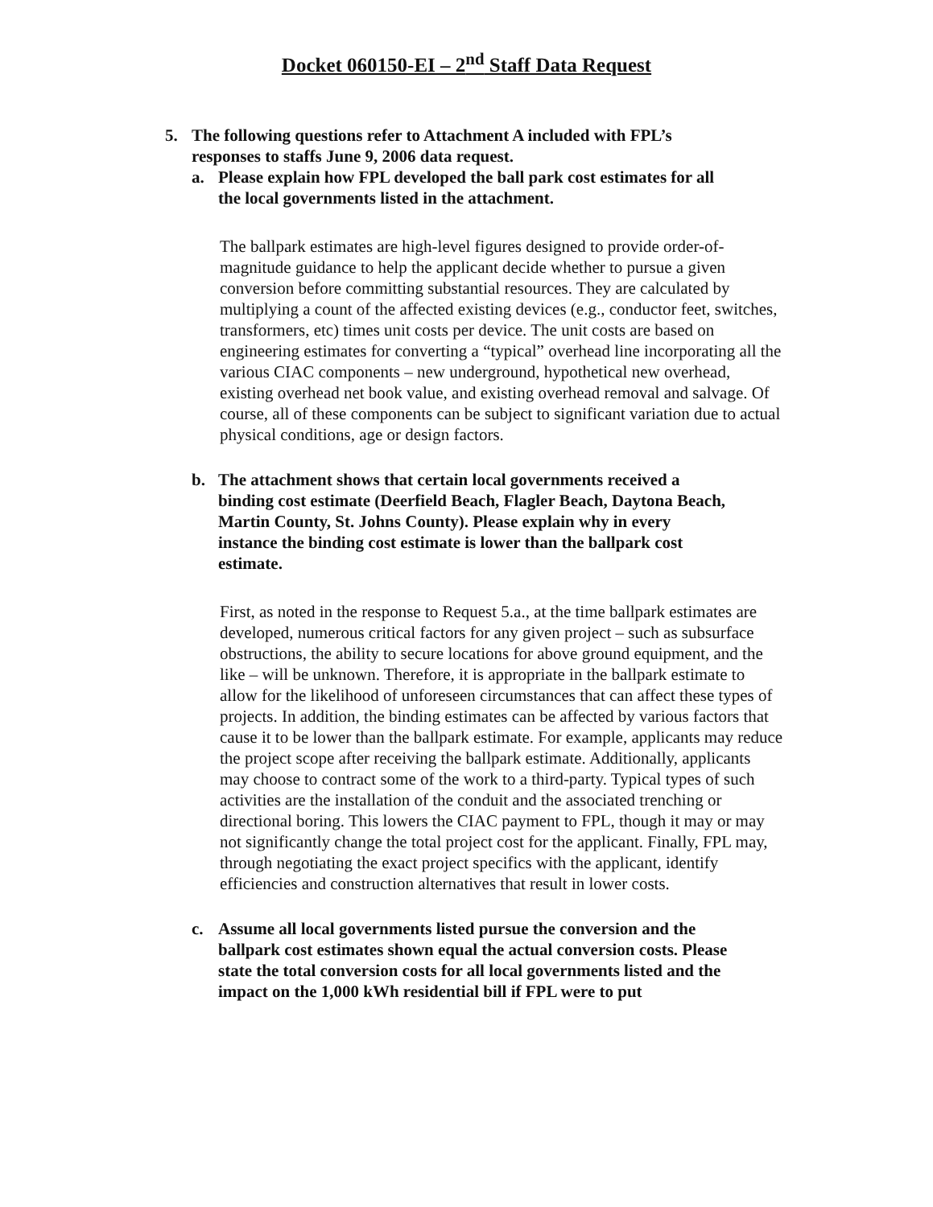Docket 060150-EI – 2<sup>nd</sup> Staff Data Request
5. The following questions refer to Attachment A included with FPL’s responses to staffs June 9, 2006 data request.
a. Please explain how FPL developed the ball park cost estimates for all the local governments listed in the attachment.
The ballpark estimates are high-level figures designed to provide order-of-magnitude guidance to help the applicant decide whether to pursue a given conversion before committing substantial resources. They are calculated by multiplying a count of the affected existing devices (e.g., conductor feet, switches, transformers, etc) times unit costs per device. The unit costs are based on engineering estimates for converting a “typical” overhead line incorporating all the various CIAC components – new underground, hypothetical new overhead, existing overhead net book value, and existing overhead removal and salvage. Of course, all of these components can be subject to significant variation due to actual physical conditions, age or design factors.
b. The attachment shows that certain local governments received a binding cost estimate (Deerfield Beach, Flagler Beach, Daytona Beach, Martin County, St. Johns County). Please explain why in every instance the binding cost estimate is lower than the ballpark cost estimate.
First, as noted in the response to Request 5.a., at the time ballpark estimates are developed, numerous critical factors for any given project – such as subsurface obstructions, the ability to secure locations for above ground equipment, and the like – will be unknown. Therefore, it is appropriate in the ballpark estimate to allow for the likelihood of unforeseen circumstances that can affect these types of projects. In addition, the binding estimates can be affected by various factors that cause it to be lower than the ballpark estimate. For example, applicants may reduce the project scope after receiving the ballpark estimate. Additionally, applicants may choose to contract some of the work to a third-party. Typical types of such activities are the installation of the conduit and the associated trenching or directional boring. This lowers the CIAC payment to FPL, though it may or may not significantly change the total project cost for the applicant. Finally, FPL may, through negotiating the exact project specifics with the applicant, identify efficiencies and construction alternatives that result in lower costs.
c. Assume all local governments listed pursue the conversion and the ballpark cost estimates shown equal the actual conversion costs. Please state the total conversion costs for all local governments listed and the impact on the 1,000 kWh residential bill if FPL were to put